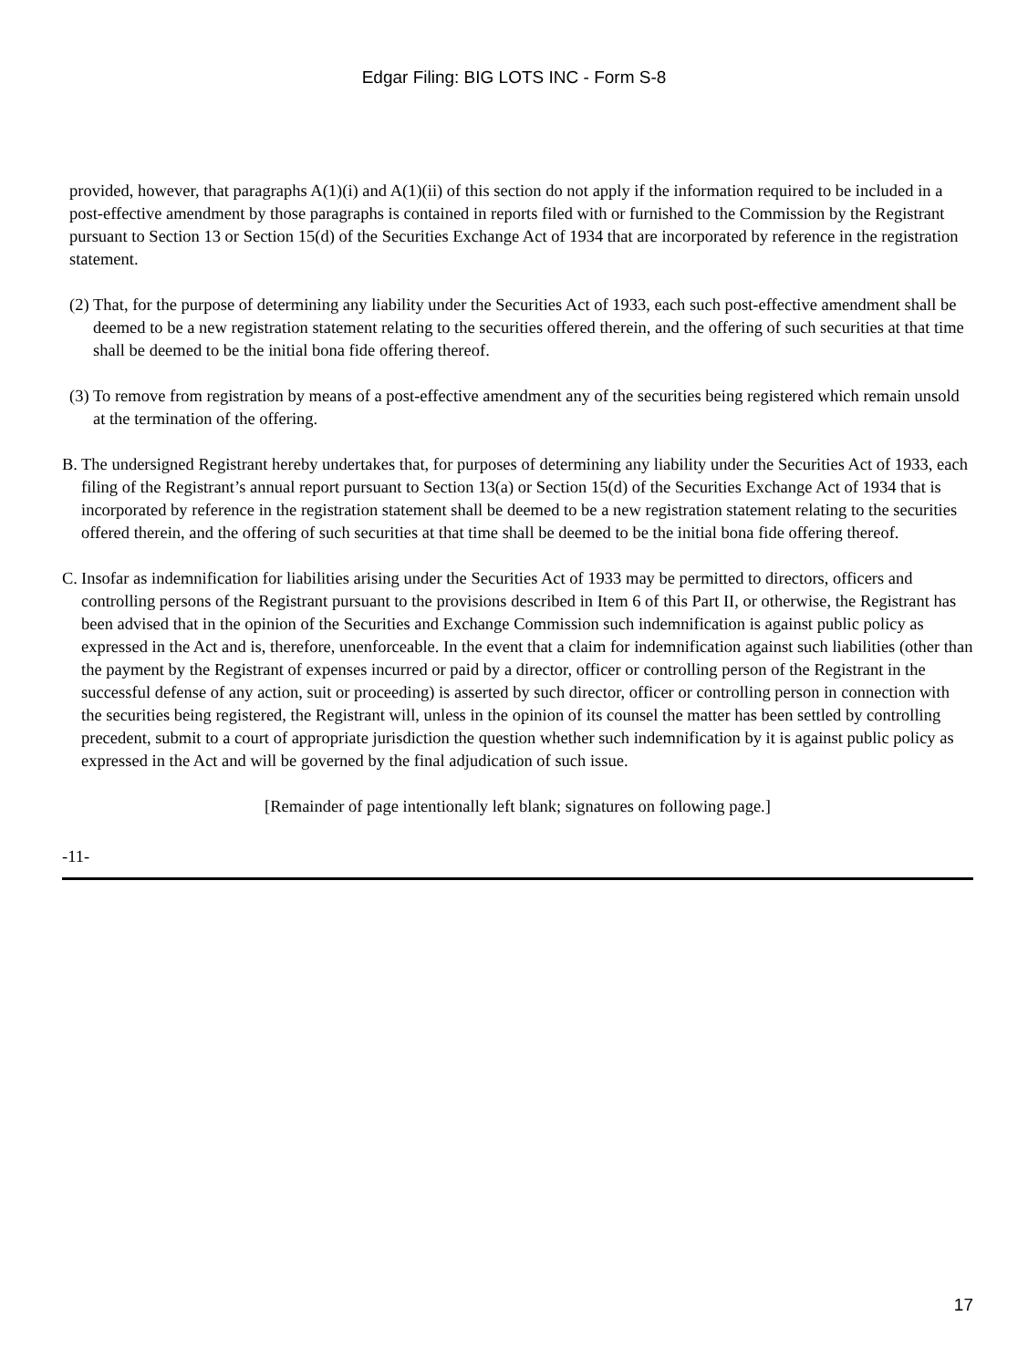Edgar Filing: BIG LOTS INC - Form S-8
provided, however, that paragraphs A(1)(i) and A(1)(ii) of this section do not apply if the information required to be included in a post-effective amendment by those paragraphs is contained in reports filed with or furnished to the Commission by the Registrant pursuant to Section 13 or Section 15(d) of the Securities Exchange Act of 1934 that are incorporated by reference in the registration statement.
(2) That, for the purpose of determining any liability under the Securities Act of 1933, each such post-effective amendment shall be deemed to be a new registration statement relating to the securities offered therein, and the offering of such securities at that time shall be deemed to be the initial bona fide offering thereof.
(3) To remove from registration by means of a post-effective amendment any of the securities being registered which remain unsold at the termination of the offering.
B. The undersigned Registrant hereby undertakes that, for purposes of determining any liability under the Securities Act of 1933, each filing of the Registrant’s annual report pursuant to Section 13(a) or Section 15(d) of the Securities Exchange Act of 1934 that is incorporated by reference in the registration statement shall be deemed to be a new registration statement relating to the securities offered therein, and the offering of such securities at that time shall be deemed to be the initial bona fide offering thereof.
C. Insofar as indemnification for liabilities arising under the Securities Act of 1933 may be permitted to directors, officers and controlling persons of the Registrant pursuant to the provisions described in Item 6 of this Part II, or otherwise, the Registrant has been advised that in the opinion of the Securities and Exchange Commission such indemnification is against public policy as expressed in the Act and is, therefore, unenforceable. In the event that a claim for indemnification against such liabilities (other than the payment by the Registrant of expenses incurred or paid by a director, officer or controlling person of the Registrant in the successful defense of any action, suit or proceeding) is asserted by such director, officer or controlling person in connection with the securities being registered, the Registrant will, unless in the opinion of its counsel the matter has been settled by controlling precedent, submit to a court of appropriate jurisdiction the question whether such indemnification by it is against public policy as expressed in the Act and will be governed by the final adjudication of such issue.
[Remainder of page intentionally left blank; signatures on following page.]
-11-
17